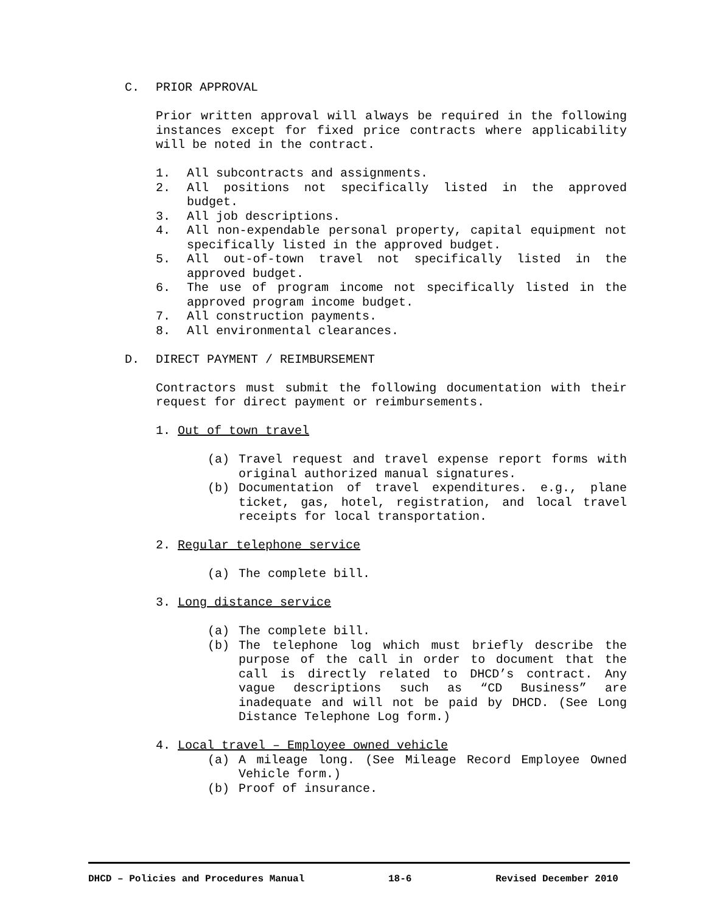C. PRIOR APPROVAL
Prior written approval will always be required in the following instances except for fixed price contracts where applicability will be noted in the contract.
1. All subcontracts and assignments.
2. All positions not specifically listed in the approved budget.
3. All job descriptions.
4. All non-expendable personal property, capital equipment not specifically listed in the approved budget.
5. All out-of-town travel not specifically listed in the approved budget.
6. The use of program income not specifically listed in the approved program income budget.
7. All construction payments.
8. All environmental clearances.
D. DIRECT PAYMENT / REIMBURSEMENT
Contractors must submit the following documentation with their request for direct payment or reimbursements.
1. Out of town travel
(a) Travel request and travel expense report forms with original authorized manual signatures.
(b) Documentation of travel expenditures. e.g., plane ticket, gas, hotel, registration, and local travel receipts for local transportation.
2. Regular telephone service
(a) The complete bill.
3. Long distance service
(a) The complete bill.
(b) The telephone log which must briefly describe the purpose of the call in order to document that the call is directly related to DHCD’s contract. Any vague descriptions such as “CD Business” are inadequate and will not be paid by DHCD. (See Long Distance Telephone Log form.)
4. Local travel – Employee owned vehicle
(a) A mileage long. (See Mileage Record Employee Owned Vehicle form.)
(b) Proof of insurance.
DHCD – Policies and Procedures Manual 18-6 Revised December 2010